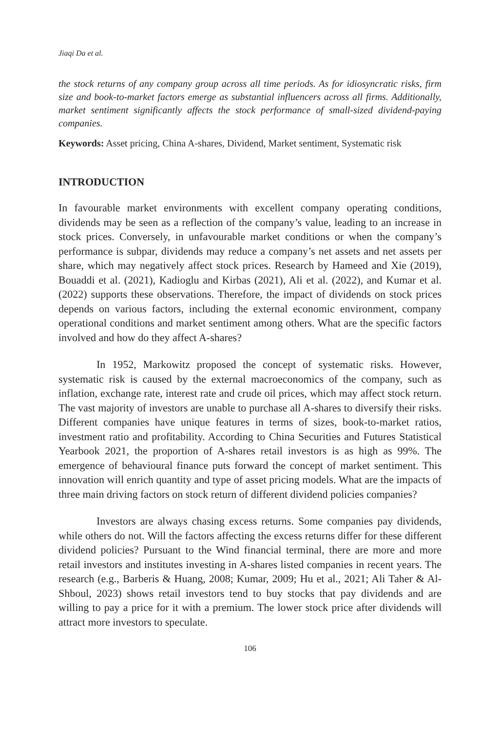Jiaqi Da et al.
the stock returns of any company group across all time periods. As for idiosyncratic risks, firm size and book-to-market factors emerge as substantial influencers across all firms. Additionally, market sentiment significantly affects the stock performance of small-sized dividend-paying companies.
Keywords: Asset pricing, China A-shares, Dividend, Market sentiment, Systematic risk
INTRODUCTION
In favourable market environments with excellent company operating conditions, dividends may be seen as a reflection of the company’s value, leading to an increase in stock prices. Conversely, in unfavourable market conditions or when the company’s performance is subpar, dividends may reduce a company’s net assets and net assets per share, which may negatively affect stock prices. Research by Hameed and Xie (2019), Bouaddi et al. (2021), Kadioglu and Kirbas (2021), Ali et al. (2022), and Kumar et al. (2022) supports these observations. Therefore, the impact of dividends on stock prices depends on various factors, including the external economic environment, company operational conditions and market sentiment among others. What are the specific factors involved and how do they affect A-shares?
In 1952, Markowitz proposed the concept of systematic risks. However, systematic risk is caused by the external macroeconomics of the company, such as inflation, exchange rate, interest rate and crude oil prices, which may affect stock return. The vast majority of investors are unable to purchase all A-shares to diversify their risks. Different companies have unique features in terms of sizes, book-to-market ratios, investment ratio and profitability. According to China Securities and Futures Statistical Yearbook 2021, the proportion of A-shares retail investors is as high as 99%. The emergence of behavioural finance puts forward the concept of market sentiment. This innovation will enrich quantity and type of asset pricing models. What are the impacts of three main driving factors on stock return of different dividend policies companies?
Investors are always chasing excess returns. Some companies pay dividends, while others do not. Will the factors affecting the excess returns differ for these different dividend policies? Pursuant to the Wind financial terminal, there are more and more retail investors and institutes investing in A-shares listed companies in recent years. The research (e.g., Barberis & Huang, 2008; Kumar, 2009; Hu et al., 2021; Ali Taher & Al-Shboul, 2023) shows retail investors tend to buy stocks that pay dividends and are willing to pay a price for it with a premium. The lower stock price after dividends will attract more investors to speculate.
106